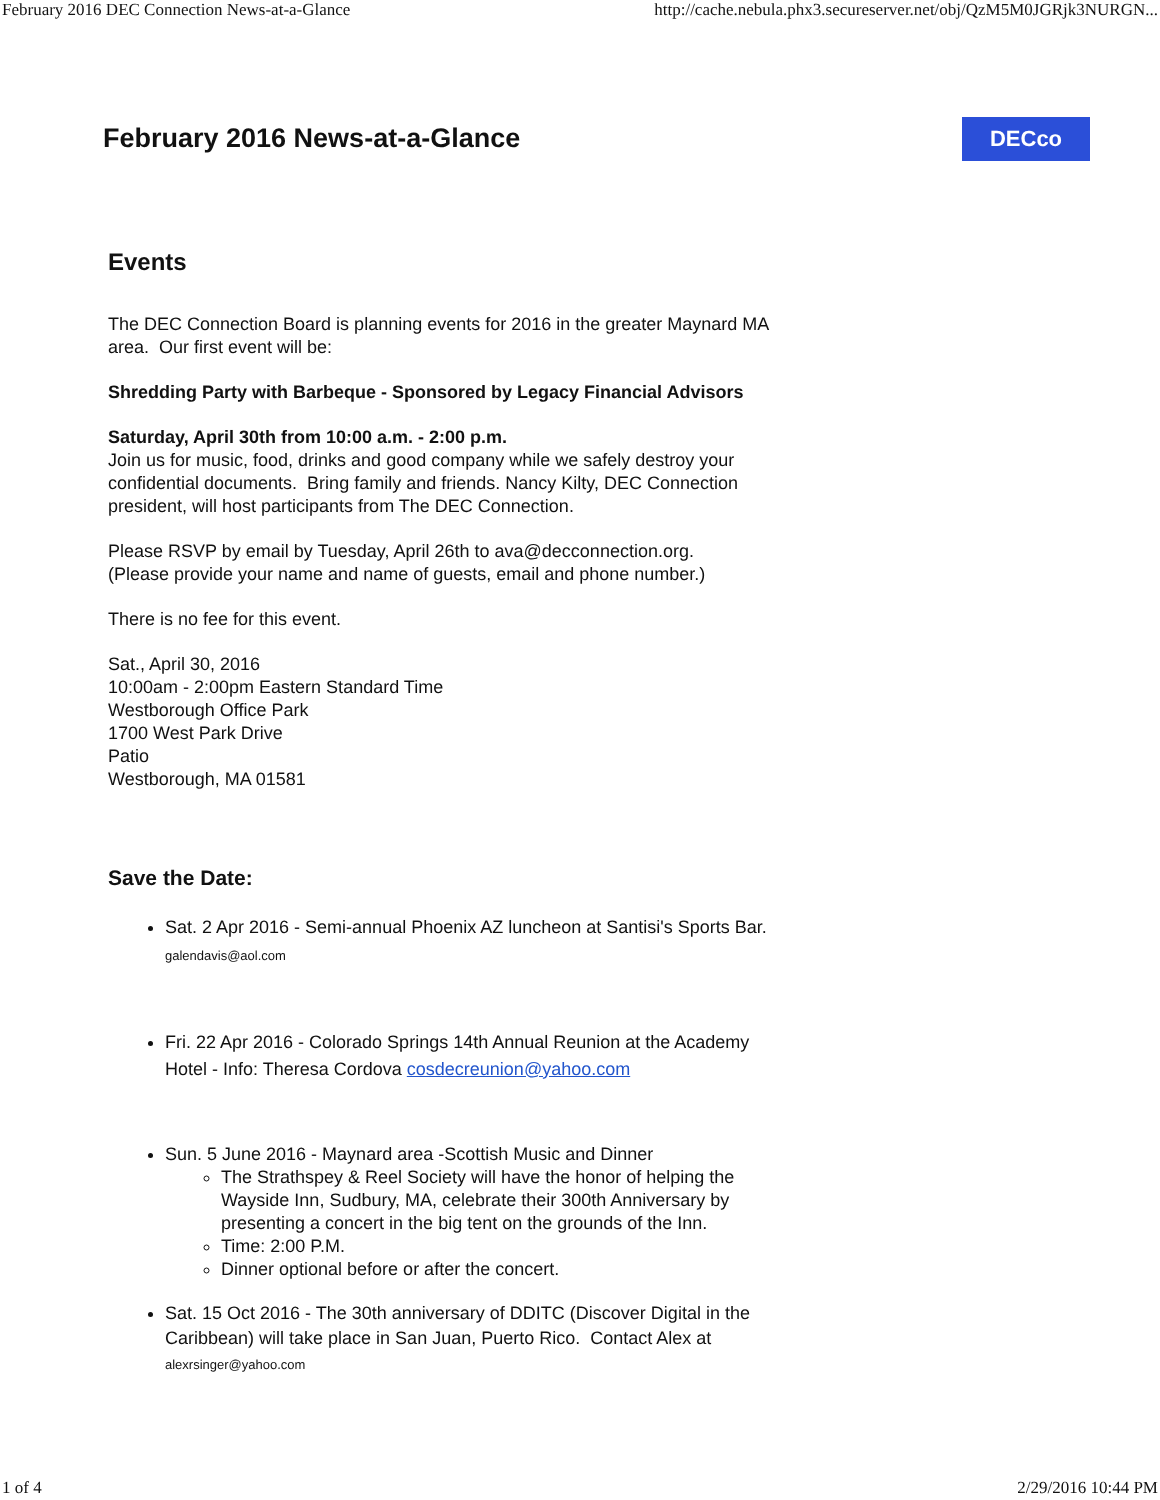February 2016 DEC Connection News-at-a-Glance http://cache.nebula.phx3.secureserver.net/obj/QzM5M0JGRjk3NURGN...
February 2016 News-at-a-Glance DECco
Events
The DEC Connection Board is planning events for 2016 in the greater Maynard MA area. Our first event will be:
Shredding Party with Barbeque - Sponsored by Legacy Financial Advisors
Saturday, April 30th from 10:00 a.m. - 2:00 p.m.
Join us for music, food, drinks and good company while we safely destroy your confidential documents. Bring family and friends. Nancy Kilty, DEC Connection president, will host participants from The DEC Connection.
Please RSVP by email by Tuesday, April 26th to ava@decconnection.org.
(Please provide your name and name of guests, email and phone number.)
There is no fee for this event.
Sat., April 30, 2016
10:00am - 2:00pm Eastern Standard Time
Westborough Office Park
1700 West Park Drive
Patio
Westborough, MA 01581
Save the Date:
Sat. 2 Apr 2016 - Semi-annual Phoenix AZ luncheon at Santisi's Sports Bar. galendavis@aol.com
Fri. 22 Apr 2016 - Colorado Springs 14th Annual Reunion at the Academy Hotel - Info: Theresa Cordova cosdecreunion@yahoo.com
Sun. 5 June 2016 - Maynard area -Scottish Music and Dinner
The Strathspey & Reel Society will have the honor of helping the Wayside Inn, Sudbury, MA, celebrate their 300th Anniversary by presenting a concert in the big tent on the grounds of the Inn.
Time: 2:00 P.M.
Dinner optional before or after the concert.
Sat. 15 Oct 2016 - The 30th anniversary of DDITC (Discover Digital in the Caribbean) will take place in San Juan, Puerto Rico. Contact Alex at alexrsinger@yahoo.com
1 of 4 2/29/2016 10:44 PM